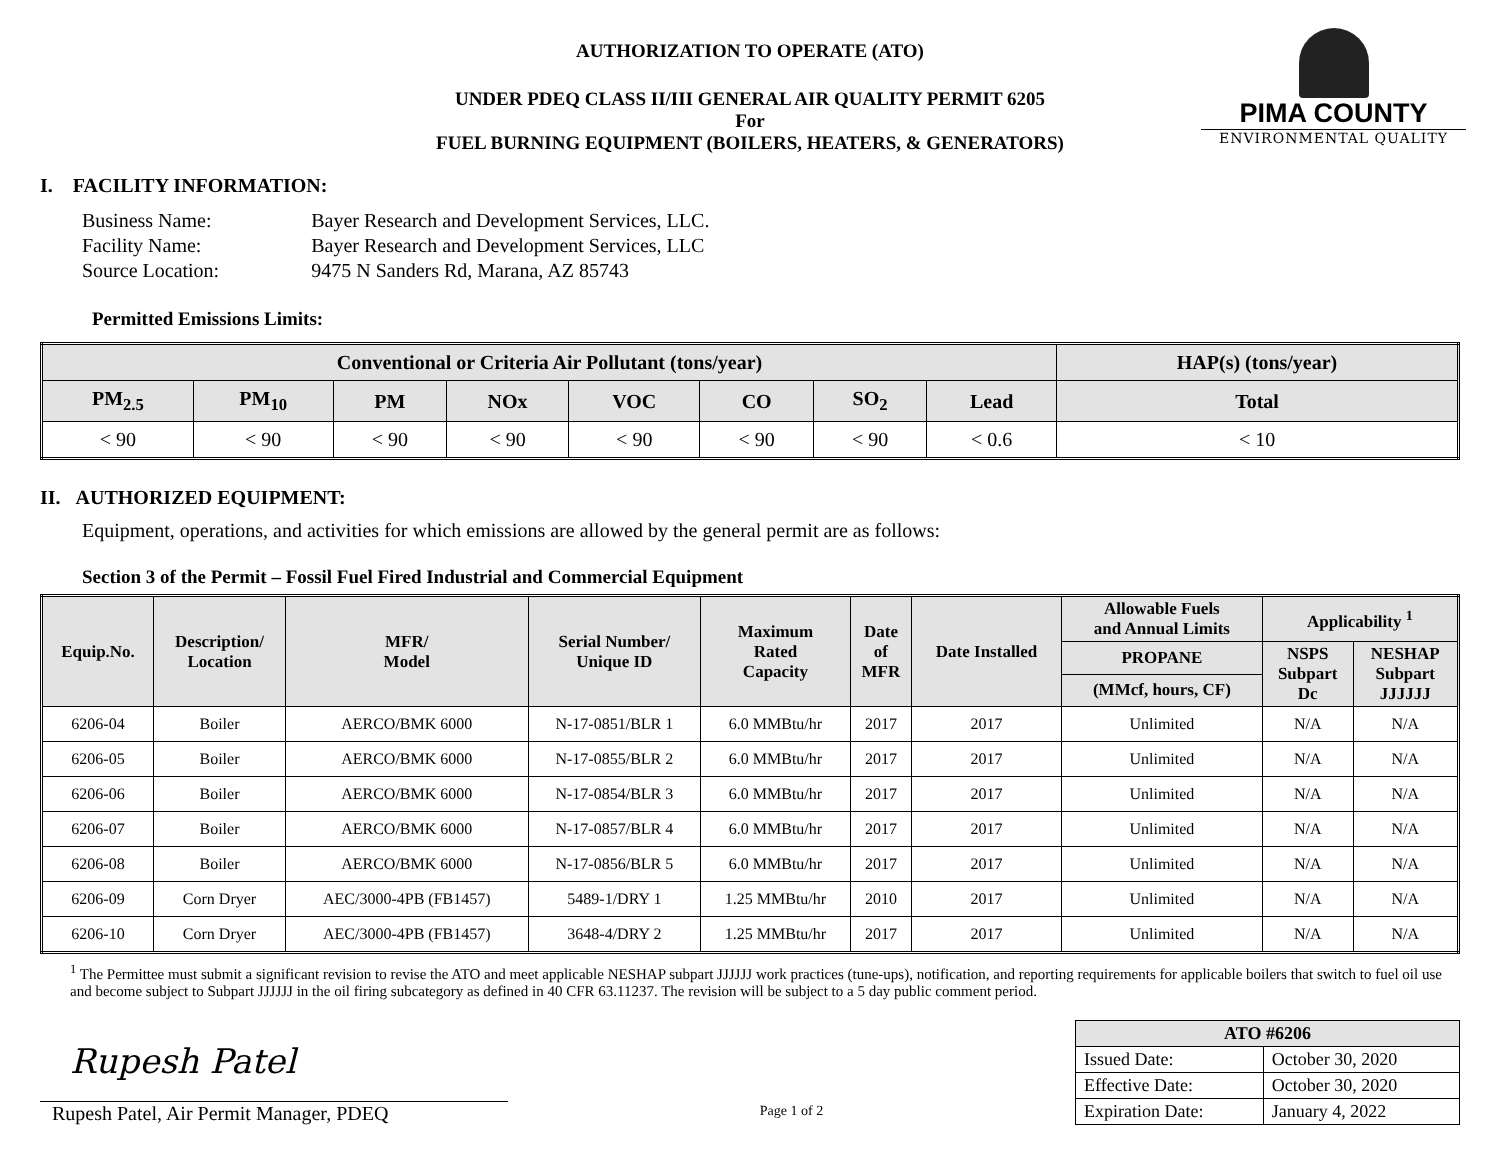PIMA COUNTY
ENVIRONMENTAL QUALITY
AUTHORIZATION TO OPERATE (ATO)
UNDER PDEQ CLASS II/III GENERAL AIR QUALITY PERMIT 6205
For
FUEL BURNING EQUIPMENT (BOILERS, HEATERS, & GENERATORS)
I. FACILITY INFORMATION:
| Business Name: | Bayer Research and Development Services, LLC. |
| Facility Name: | Bayer Research and Development Services, LLC |
| Source Location: | 9475 N Sanders Rd, Marana, AZ 85743 |
Permitted Emissions Limits:
| Conventional or Criteria Air Pollutant (tons/year) | | | | | | | | HAP(s) (tons/year) |
| --- | --- | --- | --- | --- | --- | --- | --- | --- |
| PM<sub>2.5</sub> | PM<sub>10</sub> | PM | NOx | VOC | CO | SO<sub>2</sub> | Lead | Total |
| < 90 | < 90 | < 90 | < 90 | < 90 | < 90 | < 90 | < 0.6 | < 10 |
II. AUTHORIZED EQUIPMENT:
Equipment, operations, and activities for which emissions are allowed by the general permit are as follows:
Section 3 of the Permit – Fossil Fuel Fired Industrial and Commercial Equipment
| Equip.No. | Description/ Location | MFR/ Model | Serial Number/ Unique ID | Maximum Rated Capacity | Date of MFR | Date Installed | Allowable Fuels and Annual Limits | Applicability <sup>1</sup> | |
| --- | --- | --- | --- | --- | --- | --- | --- | --- | --- |
| | | | | | | | PROPANE | NSPS Subpart Dc | NESHAP Subpart JJJJJJ |
| | | | | | | | (MMcf, hours, CF) | | |
| 6206-04 | Boiler | AERCO/BMK 6000 | N-17-0851/BLR 1 | 6.0 MMBtu/hr | 2017 | 2017 | Unlimited | N/A | N/A |
| 6206-05 | Boiler | AERCO/BMK 6000 | N-17-0855/BLR 2 | 6.0 MMBtu/hr | 2017 | 2017 | Unlimited | N/A | N/A |
| 6206-06 | Boiler | AERCO/BMK 6000 | N-17-0854/BLR 3 | 6.0 MMBtu/hr | 2017 | 2017 | Unlimited | N/A | N/A |
| 6206-07 | Boiler | AERCO/BMK 6000 | N-17-0857/BLR 4 | 6.0 MMBtu/hr | 2017 | 2017 | Unlimited | N/A | N/A |
| 6206-08 | Boiler | AERCO/BMK 6000 | N-17-0856/BLR 5 | 6.0 MMBtu/hr | 2017 | 2017 | Unlimited | N/A | N/A |
| 6206-09 | Corn Dryer | AEC/3000-4PB (FB1457) | 5489-1/DRY 1 | 1.25 MMBtu/hr | 2010 | 2017 | Unlimited | N/A | N/A |
| 6206-10 | Corn Dryer | AEC/3000-4PB (FB1457) | 3648-4/DRY 2 | 1.25 MMBtu/hr | 2017 | 2017 | Unlimited | N/A | N/A |
<sup>1</sup> The Permittee must submit a significant revision to revise the ATO and meet applicable NESHAP subpart JJJJJJ work practices (tune-ups), notification, and reporting requirements for applicable boilers that switch to fuel oil use and become subject to Subpart JJJJJJ in the oil firing subcategory as defined in 40 CFR 63.11237. The revision will be subject to a 5 day public comment period.
Rupesh Patel
Rupesh Patel, Air Permit Manager, PDEQ
Page 1 of 2
| ATO #6206 | |
| --- | --- |
| Issued Date: | October 30, 2020 |
| Effective Date: | October 30, 2020 |
| Expiration Date: | January 4, 2022 |